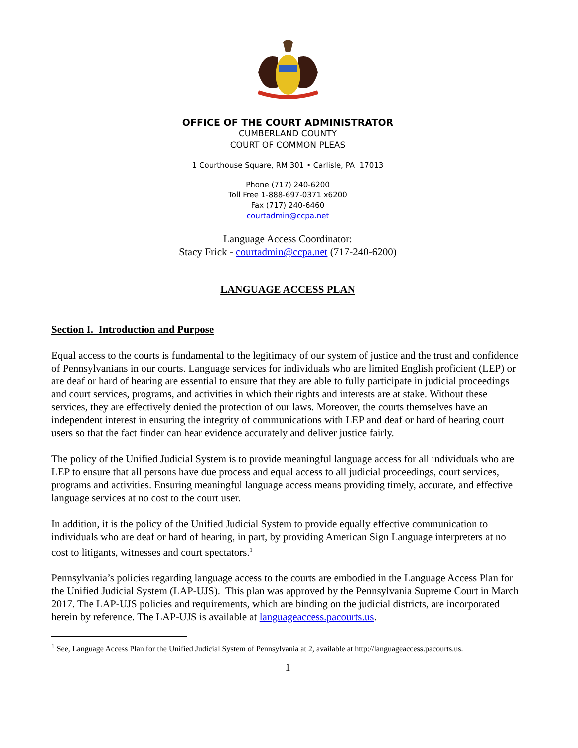OFFICE OF THE COURT ADMINISTRATOR
CUMBERLAND COUNTY
COURT OF COMMON PLEAS
1 Courthouse Square, RM 301 • Carlisle, PA 17013
Phone (717) 240-6200
Toll Free 1-888-697-0371 x6200
Fax (717) 240-6460
courtadmin@ccpa.net
Language Access Coordinator:
Stacy Frick - courtadmin@ccpa.net (717-240-6200)
LANGUAGE ACCESS PLAN
Section I. Introduction and Purpose
Equal access to the courts is fundamental to the legitimacy of our system of justice and the trust and confidence of Pennsylvanians in our courts. Language services for individuals who are limited English proficient (LEP) or are deaf or hard of hearing are essential to ensure that they are able to fully participate in judicial proceedings and court services, programs, and activities in which their rights and interests are at stake. Without these services, they are effectively denied the protection of our laws. Moreover, the courts themselves have an independent interest in ensuring the integrity of communications with LEP and deaf or hard of hearing court users so that the fact finder can hear evidence accurately and deliver justice fairly.
The policy of the Unified Judicial System is to provide meaningful language access for all individuals who are LEP to ensure that all persons have due process and equal access to all judicial proceedings, court services, programs and activities. Ensuring meaningful language access means providing timely, accurate, and effective language services at no cost to the court user.
In addition, it is the policy of the Unified Judicial System to provide equally effective communication to individuals who are deaf or hard of hearing, in part, by providing American Sign Language interpreters at no cost to litigants, witnesses and court spectators.<sup>1</sup>
Pennsylvania’s policies regarding language access to the courts are embodied in the Language Access Plan for the Unified Judicial System (LAP-UJS). This plan was approved by the Pennsylvania Supreme Court in March 2017. The LAP-UJS policies and requirements, which are binding on the judicial districts, are incorporated herein by reference. The LAP-UJS is available at languageaccess.pacourts.us.
<sup>1</sup> See, Language Access Plan for the Unified Judicial System of Pennsylvania at 2, available at http://languageaccess.pacourts.us.
1